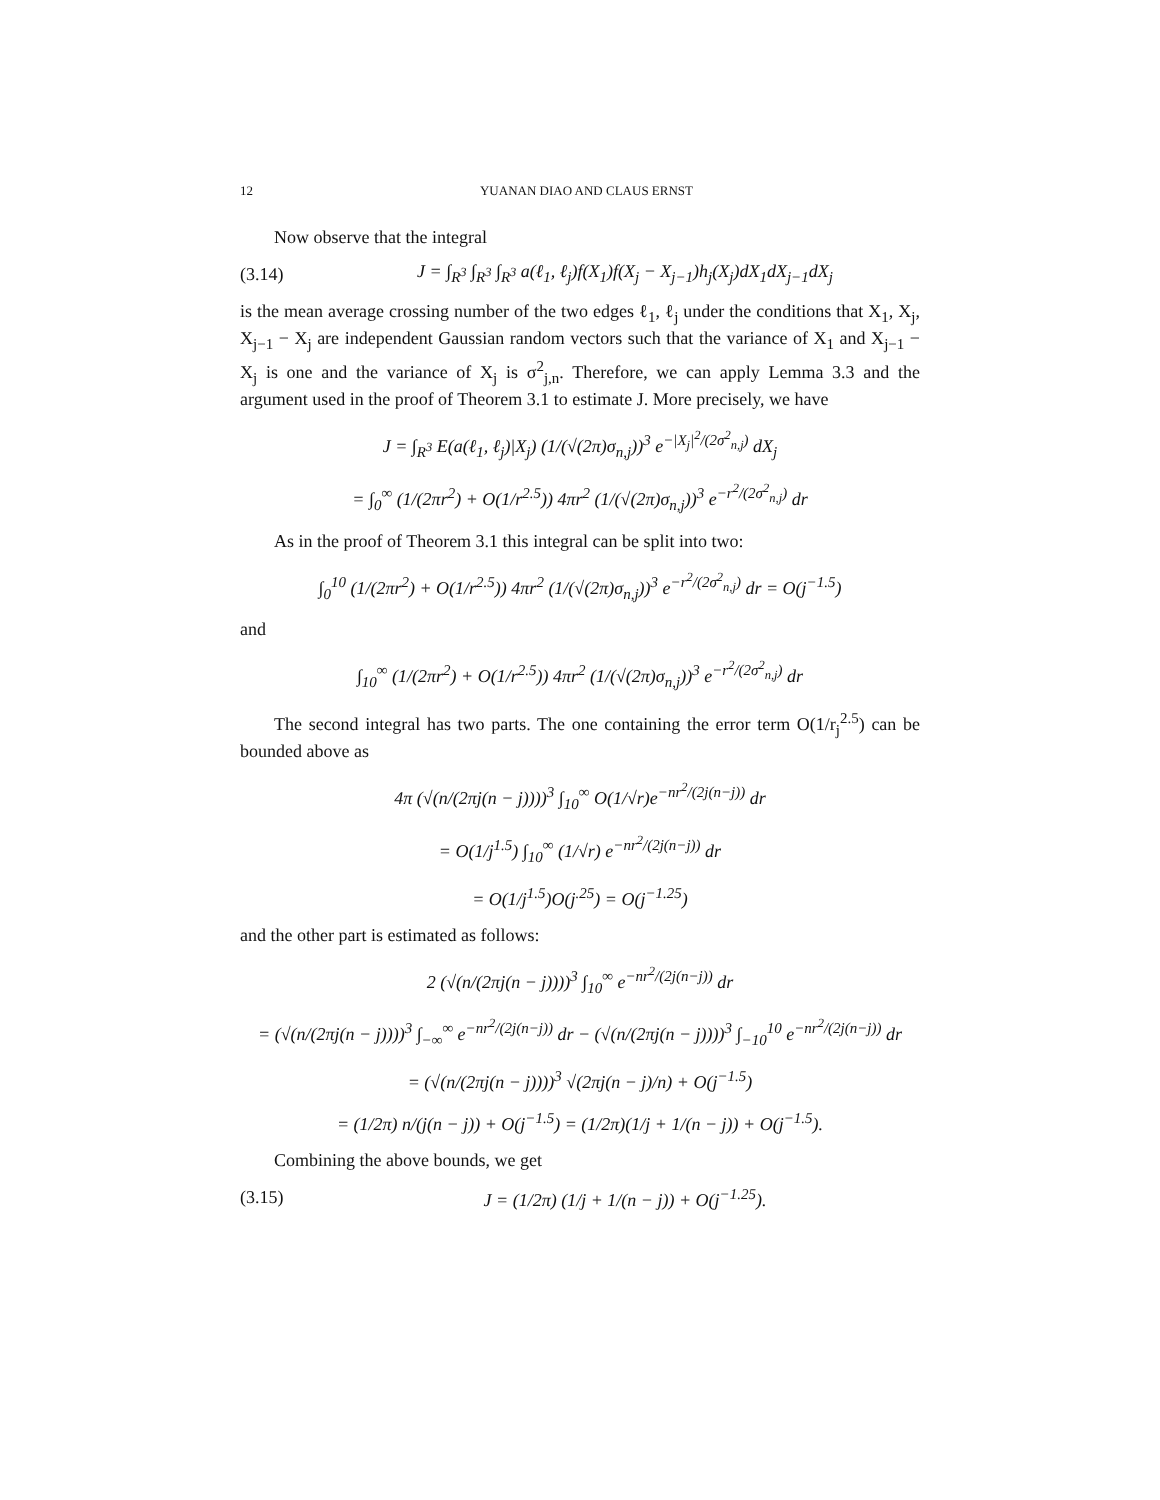12 YUANAN DIAO AND CLAUS ERNST
Now observe that the integral
(3.14) J = ∫<sub>R<sup>3</sup></sub> ∫<sub>R<sup>3</sup></sub> ∫<sub>R<sup>3</sup></sub> a(ℓ<sub>1</sub>, ℓ<sub>j</sub>)f(X<sub>1</sub>)f(X<sub>j</sub> − X<sub>j−1</sub>)h<sub>j</sub>(X<sub>j</sub>)dX<sub>1</sub>dX<sub>j−1</sub>dX<sub>j</sub>
is the mean average crossing number of the two edges ℓ<sub>1</sub>, ℓ<sub>j</sub> under the conditions that X<sub>1</sub>, X<sub>j</sub>, X<sub>j−1</sub> − X<sub>j</sub> are independent Gaussian random vectors such that the variance of X<sub>1</sub> and X<sub>j−1</sub> − X<sub>j</sub> is one and the variance of X<sub>j</sub> is σ<sup>2</sup><sub>j,n</sub>. Therefore, we can apply Lemma 3.3 and the argument used in the proof of Theorem 3.1 to estimate J. More precisely, we have
J = ∫<sub>R<sup>3</sup></sub> E(a(ℓ<sub>1</sub>, ℓ<sub>j</sub>)|X<sub>j</sub>) (1/(√(2π)σ<sub>n,j</sub>))<sup>3</sup> e<sup>−|X<sub>j</sub>|<sup>2</sup>/(2σ<sup>2</sup><sub>n,j</sub>)</sup> dX<sub>j</sub>
= ∫<sub>0</sub><sup>∞</sup> (1/(2πr<sup>2</sup>) + O(1/r<sup>2.5</sup>)) 4πr<sup>2</sup> (1/(√(2π)σ<sub>n,j</sub>))<sup>3</sup> e<sup>−r<sup>2</sup>/(2σ<sup>2</sup><sub>n,j</sub>)</sup> dr
As in the proof of Theorem 3.1 this integral can be split into two:
∫<sub>0</sub><sup>10</sup> (1/(2πr<sup>2</sup>) + O(1/r<sup>2.5</sup>)) 4πr<sup>2</sup> (1/(√(2π)σ<sub>n,j</sub>))<sup>3</sup> e<sup>−r<sup>2</sup>/(2σ<sup>2</sup><sub>n,j</sub>)</sup> dr = O(j<sup>−1.5</sup>)
and
∫<sub>10</sub><sup>∞</sup> (1/(2πr<sup>2</sup>) + O(1/r<sup>2.5</sup>)) 4πr<sup>2</sup> (1/(√(2π)σ<sub>n,j</sub>))<sup>3</sup> e<sup>−r<sup>2</sup>/(2σ<sup>2</sup><sub>n,j</sub>)</sup> dr
The second integral has two parts. The one containing the error term O(1/r<sub>j</sub><sup>2.5</sup>) can be bounded above as
4π (√(n/(2πj(n − j))))<sup>3</sup> ∫<sub>10</sub><sup>∞</sup> O(1/√r)e<sup>−nr<sup>2</sup>/(2j(n−j))</sup> dr
= O(1/j<sup>1.5</sup>) ∫<sub>10</sub><sup>∞</sup> (1/√r) e<sup>−nr<sup>2</sup>/(2j(n−j))</sup> dr
= O(1/j<sup>1.5</sup>)O(j<sup>.25</sup>) = O(j<sup>−1.25</sup>)
and the other part is estimated as follows:
2 (√(n/(2πj(n − j))))<sup>3</sup> ∫<sub>10</sub><sup>∞</sup> e<sup>−nr<sup>2</sup>/(2j(n−j))</sup> dr
= (√(n/(2πj(n − j))))<sup>3</sup> ∫<sub>−∞</sub><sup>∞</sup> e<sup>−nr<sup>2</sup>/(2j(n−j))</sup> dr − (√(n/(2πj(n − j))))<sup>3</sup> ∫<sub>−10</sub><sup>10</sup> e<sup>−nr<sup>2</sup>/(2j(n−j))</sup> dr
= (√(n/(2πj(n − j))))<sup>3</sup> √(2πj(n − j)/n) + O(j<sup>−1.5</sup>)
= (1/2π) n/(j(n − j)) + O(j<sup>−1.5</sup>) = (1/2π)(1/j + 1/(n − j)) + O(j<sup>−1.5</sup>).
Combining the above bounds, we get
(3.15) J = (1/2π) (1/j + 1/(n − j)) + O(j<sup>−1.25</sup>).